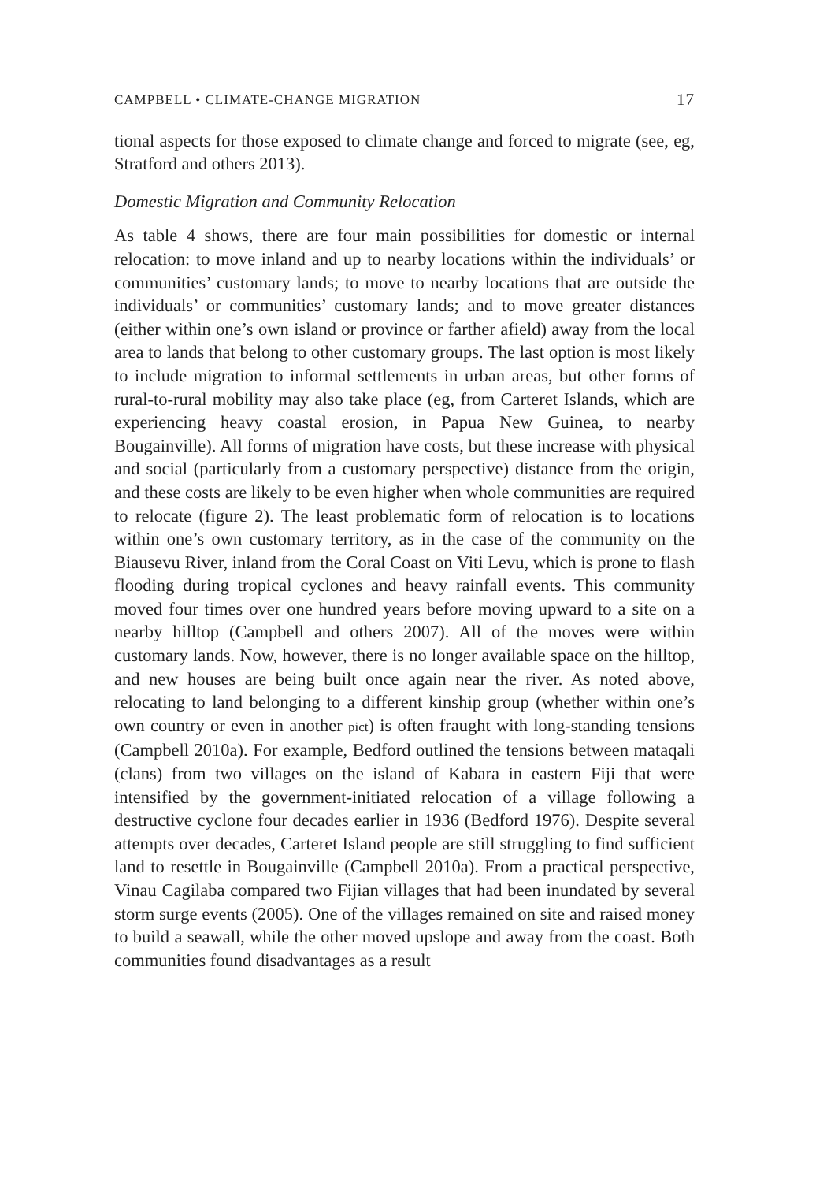CAMPBELL • CLIMATE-CHANGE MIGRATION 17
tional aspects for those exposed to climate change and forced to migrate (see, eg, Stratford and others 2013).
Domestic Migration and Community Relocation
As table 4 shows, there are four main possibilities for domestic or internal relocation: to move inland and up to nearby locations within the individuals’ or communities’ customary lands; to move to nearby locations that are outside the individuals’ or communities’ customary lands; and to move greater distances (either within one’s own island or province or farther afield) away from the local area to lands that belong to other customary groups. The last option is most likely to include migration to informal settlements in urban areas, but other forms of rural-to-rural mobility may also take place (eg, from Carteret Islands, which are experiencing heavy coastal erosion, in Papua New Guinea, to nearby Bougainville). All forms of migration have costs, but these increase with physical and social (particularly from a customary perspective) distance from the origin, and these costs are likely to be even higher when whole communities are required to relocate (figure 2). The least problematic form of relocation is to locations within one’s own customary territory, as in the case of the community on the Biausevu River, inland from the Coral Coast on Viti Levu, which is prone to flash flooding during tropical cyclones and heavy rainfall events. This community moved four times over one hundred years before moving upward to a site on a nearby hilltop (Campbell and others 2007). All of the moves were within customary lands. Now, however, there is no longer available space on the hilltop, and new houses are being built once again near the river. As noted above, relocating to land belonging to a different kinship group (whether within one’s own country or even in another pict) is often fraught with long-standing tensions (Campbell 2010a). For example, Bedford outlined the tensions between mataqali (clans) from two villages on the island of Kabara in eastern Fiji that were intensified by the government-initiated relocation of a village following a destructive cyclone four decades earlier in 1936 (Bedford 1976). Despite several attempts over decades, Carteret Island people are still struggling to find sufficient land to resettle in Bougainville (Campbell 2010a). From a practical perspective, Vinau Cagilaba compared two Fijian villages that had been inundated by several storm surge events (2005). One of the villages remained on site and raised money to build a seawall, while the other moved upslope and away from the coast. Both communities found disadvantages as a result